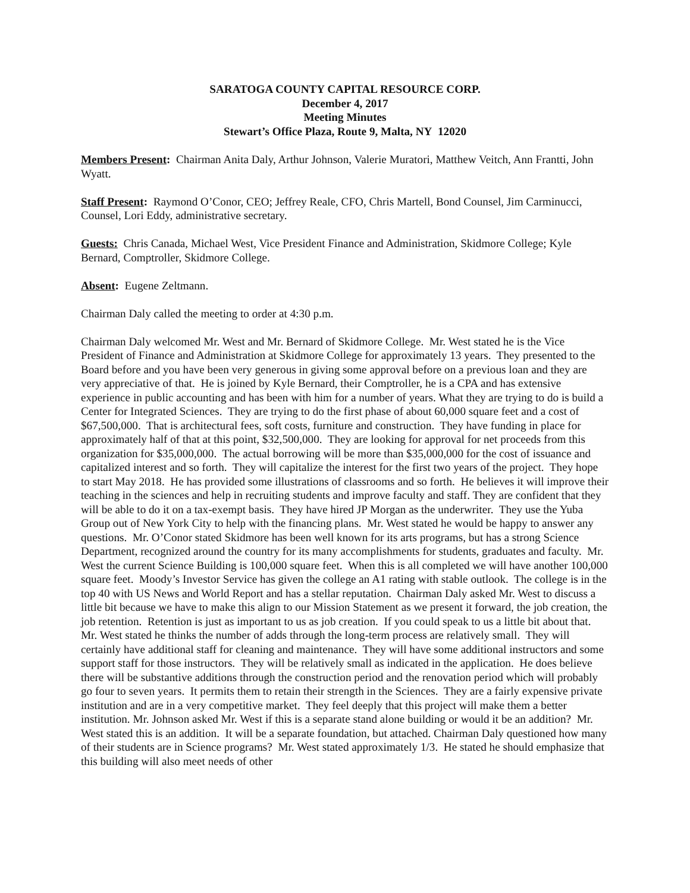SARATOGA COUNTY CAPITAL RESOURCE CORP.
December 4, 2017
Meeting Minutes
Stewart’s Office Plaza, Route 9, Malta, NY 12020
Members Present: Chairman Anita Daly, Arthur Johnson, Valerie Muratori, Matthew Veitch, Ann Frantti, John Wyatt.
Staff Present: Raymond O’Conor, CEO; Jeffrey Reale, CFO, Chris Martell, Bond Counsel, Jim Carminucci, Counsel, Lori Eddy, administrative secretary.
Guests: Chris Canada, Michael West, Vice President Finance and Administration, Skidmore College; Kyle Bernard, Comptroller, Skidmore College.
Absent: Eugene Zeltmann.
Chairman Daly called the meeting to order at 4:30 p.m.
Chairman Daly welcomed Mr. West and Mr. Bernard of Skidmore College. Mr. West stated he is the Vice President of Finance and Administration at Skidmore College for approximately 13 years. They presented to the Board before and you have been very generous in giving some approval before on a previous loan and they are very appreciative of that. He is joined by Kyle Bernard, their Comptroller, he is a CPA and has extensive experience in public accounting and has been with him for a number of years. What they are trying to do is build a Center for Integrated Sciences. They are trying to do the first phase of about 60,000 square feet and a cost of $67,500,000. That is architectural fees, soft costs, furniture and construction. They have funding in place for approximately half of that at this point, $32,500,000. They are looking for approval for net proceeds from this organization for $35,000,000. The actual borrowing will be more than $35,000,000 for the cost of issuance and capitalized interest and so forth. They will capitalize the interest for the first two years of the project. They hope to start May 2018. He has provided some illustrations of classrooms and so forth. He believes it will improve their teaching in the sciences and help in recruiting students and improve faculty and staff. They are confident that they will be able to do it on a tax-exempt basis. They have hired JP Morgan as the underwriter. They use the Yuba Group out of New York City to help with the financing plans. Mr. West stated he would be happy to answer any questions. Mr. O’Conor stated Skidmore has been well known for its arts programs, but has a strong Science Department, recognized around the country for its many accomplishments for students, graduates and faculty. Mr. West the current Science Building is 100,000 square feet. When this is all completed we will have another 100,000 square feet. Moody’s Investor Service has given the college an A1 rating with stable outlook. The college is in the top 40 with US News and World Report and has a stellar reputation. Chairman Daly asked Mr. West to discuss a little bit because we have to make this align to our Mission Statement as we present it forward, the job creation, the job retention. Retention is just as important to us as job creation. If you could speak to us a little bit about that. Mr. West stated he thinks the number of adds through the long-term process are relatively small. They will certainly have additional staff for cleaning and maintenance. They will have some additional instructors and some support staff for those instructors. They will be relatively small as indicated in the application. He does believe there will be substantive additions through the construction period and the renovation period which will probably go four to seven years. It permits them to retain their strength in the Sciences. They are a fairly expensive private institution and are in a very competitive market. They feel deeply that this project will make them a better institution. Mr. Johnson asked Mr. West if this is a separate stand alone building or would it be an addition? Mr. West stated this is an addition. It will be a separate foundation, but attached. Chairman Daly questioned how many of their students are in Science programs? Mr. West stated approximately 1/3. He stated he should emphasize that this building will also meet needs of other